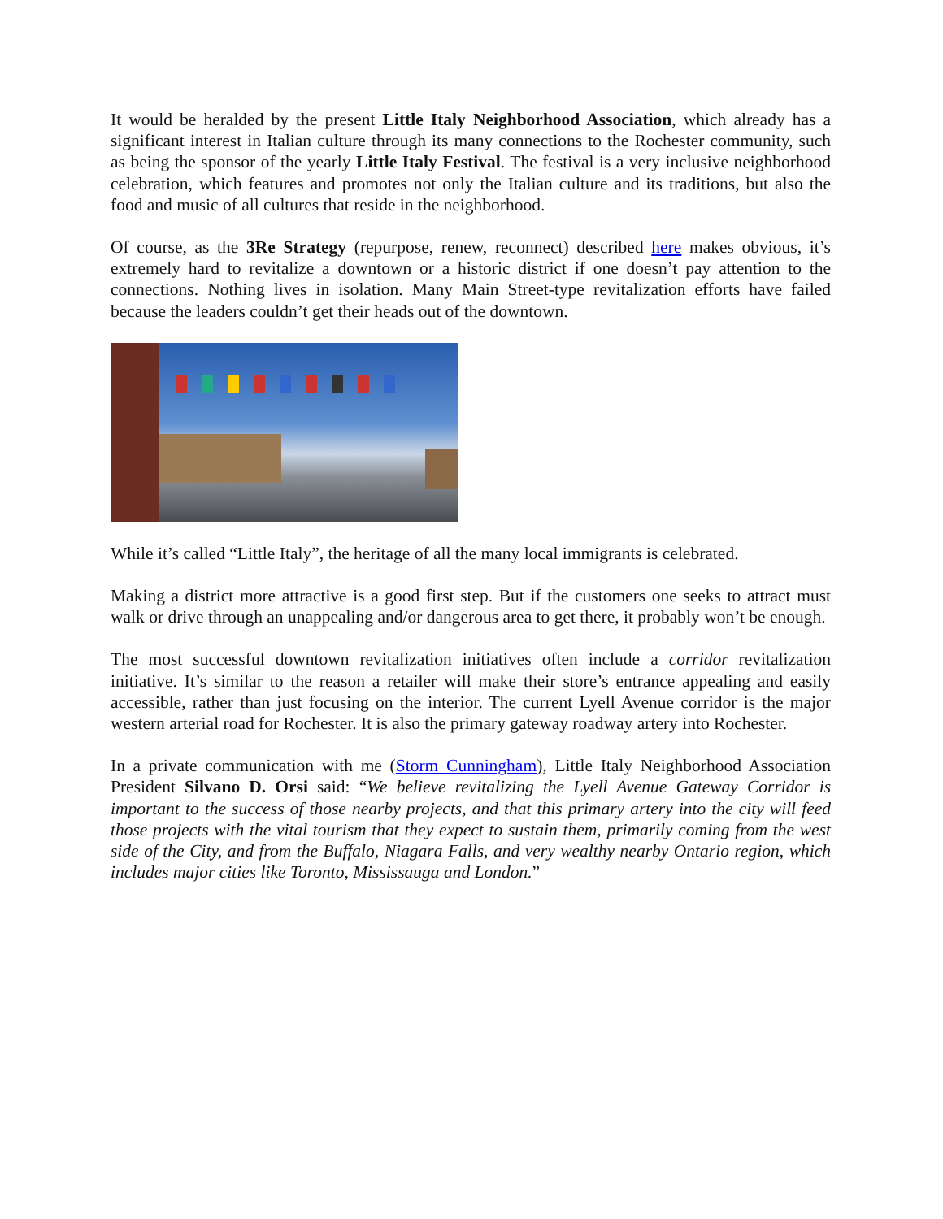It would be heralded by the present Little Italy Neighborhood Association, which already has a significant interest in Italian culture through its many connections to the Rochester community, such as being the sponsor of the yearly Little Italy Festival. The festival is a very inclusive neighborhood celebration, which features and promotes not only the Italian culture and its traditions, but also the food and music of all cultures that reside in the neighborhood.
Of course, as the 3Re Strategy (repurpose, renew, reconnect) described here makes obvious, it’s extremely hard to revitalize a downtown or a historic district if one doesn’t pay attention to the connections. Nothing lives in isolation. Many Main Street-type revitalization efforts have failed because the leaders couldn’t get their heads out of the downtown.
While it’s called “Little Italy”, the heritage of all the many local immigrants is celebrated.
Making a district more attractive is a good first step. But if the customers one seeks to attract must walk or drive through an unappealing and/or dangerous area to get there, it probably won’t be enough.
The most successful downtown revitalization initiatives often include a corridor revitalization initiative. It’s similar to the reason a retailer will make their store’s entrance appealing and easily accessible, rather than just focusing on the interior. The current Lyell Avenue corridor is the major western arterial road for Rochester. It is also the primary gateway roadway artery into Rochester.
In a private communication with me (Storm Cunningham), Little Italy Neighborhood Association President Silvano D. Orsi said: “We believe revitalizing the Lyell Avenue Gateway Corridor is important to the success of those nearby projects, and that this primary artery into the city will feed those projects with the vital tourism that they expect to sustain them, primarily coming from the west side of the City, and from the Buffalo, Niagara Falls, and very wealthy nearby Ontario region, which includes major cities like Toronto, Mississauga and London.”